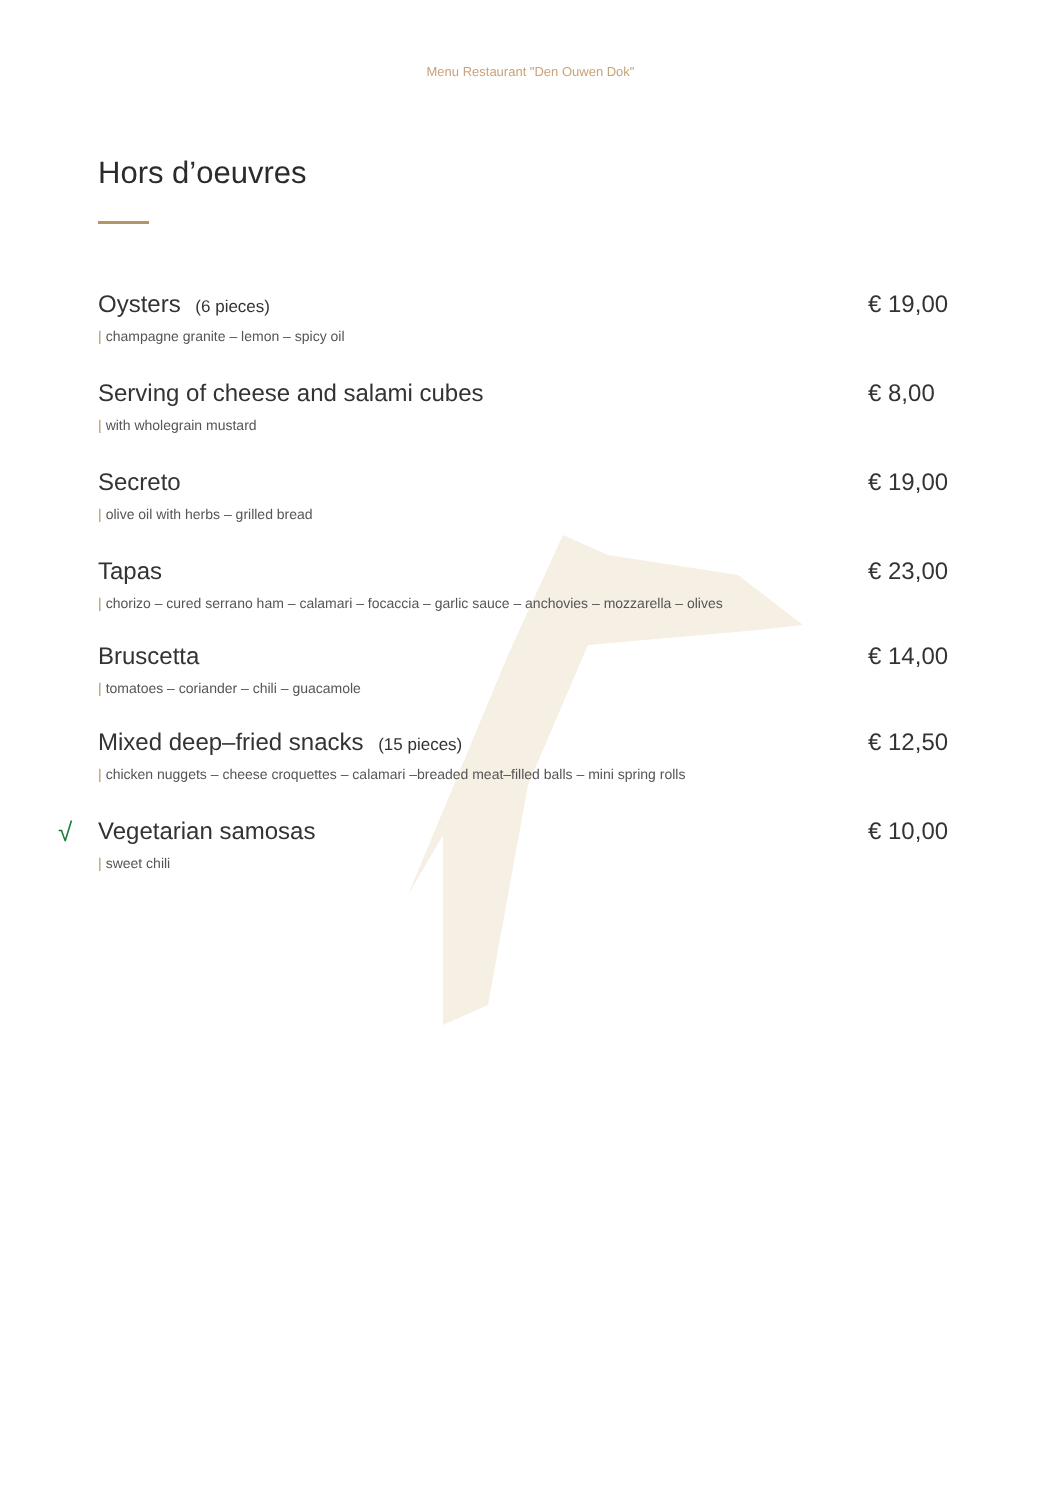Menu Restaurant "Den Ouwen Dok"
Hors d’oeuvres
Oysters (6 pieces)
| champagne granite – lemon – spicy oil
€ 19,00
Serving of cheese and salami cubes
| with wholegrain mustard
€ 8,00
Secreto
| olive oil with herbs – grilled bread
€ 19,00
Tapas
| chorizo – cured serrano ham – calamari – focaccia – garlic sauce – anchovies – mozzarella – olives
€ 23,00
Bruscetta
| tomatoes – coriander – chili – guacamole
€ 14,00
Mixed deep–fried snacks (15 pieces)
| chicken nuggets – cheese croquettes – calamari –breaded meat–filled balls – mini spring rolls
€ 12,50
√
Vegetarian samosas
| sweet chili
€ 10,00